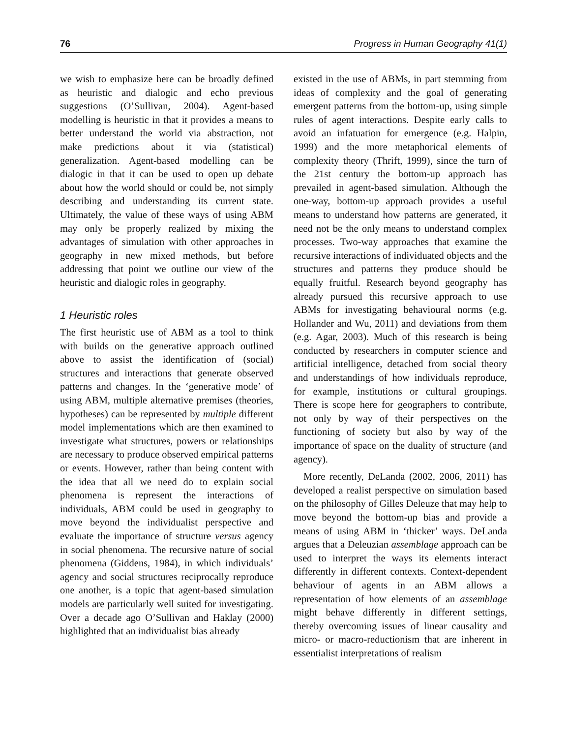76 Progress in Human Geography 41(1)
we wish to emphasize here can be broadly defined as heuristic and dialogic and echo previous suggestions (O’Sullivan, 2004). Agent-based modelling is heuristic in that it provides a means to better understand the world via abstraction, not make predictions about it via (statistical) generalization. Agent-based modelling can be dialogic in that it can be used to open up debate about how the world should or could be, not simply describing and understanding its current state. Ultimately, the value of these ways of using ABM may only be properly realized by mixing the advantages of simulation with other approaches in geography in new mixed methods, but before addressing that point we outline our view of the heuristic and dialogic roles in geography.
1 Heuristic roles
The first heuristic use of ABM as a tool to think with builds on the generative approach outlined above to assist the identification of (social) structures and interactions that generate observed patterns and changes. In the ‘generative mode’ of using ABM, multiple alternative premises (theories, hypotheses) can be represented by multiple different model implementations which are then examined to investigate what structures, powers or relationships are necessary to produce observed empirical patterns or events. However, rather than being content with the idea that all we need do to explain social phenomena is represent the interactions of individuals, ABM could be used in geography to move beyond the individualist perspective and evaluate the importance of structure versus agency in social phenomena. The recursive nature of social phenomena (Giddens, 1984), in which individuals’ agency and social structures reciprocally reproduce one another, is a topic that agent-based simulation models are particularly well suited for investigating. Over a decade ago O’Sullivan and Haklay (2000) highlighted that an individualist bias already
existed in the use of ABMs, in part stemming from ideas of complexity and the goal of generating emergent patterns from the bottom-up, using simple rules of agent interactions. Despite early calls to avoid an infatuation for emergence (e.g. Halpin, 1999) and the more metaphorical elements of complexity theory (Thrift, 1999), since the turn of the 21st century the bottom-up approach has prevailed in agent-based simulation. Although the one-way, bottom-up approach provides a useful means to understand how patterns are generated, it need not be the only means to understand complex processes. Two-way approaches that examine the recursive interactions of individuated objects and the structures and patterns they produce should be equally fruitful. Research beyond geography has already pursued this recursive approach to use ABMs for investigating behavioural norms (e.g. Hollander and Wu, 2011) and deviations from them (e.g. Agar, 2003). Much of this research is being conducted by researchers in computer science and artificial intelligence, detached from social theory and understandings of how individuals reproduce, for example, institutions or cultural groupings. There is scope here for geographers to contribute, not only by way of their perspectives on the functioning of society but also by way of the importance of space on the duality of structure (and agency).
More recently, DeLanda (2002, 2006, 2011) has developed a realist perspective on simulation based on the philosophy of Gilles Deleuze that may help to move beyond the bottom-up bias and provide a means of using ABM in ‘thicker’ ways. DeLanda argues that a Deleuzian assemblage approach can be used to interpret the ways its elements interact differently in different contexts. Context-dependent behaviour of agents in an ABM allows a representation of how elements of an assemblage might behave differently in different settings, thereby overcoming issues of linear causality and micro- or macro-reductionism that are inherent in essentialist interpretations of realism